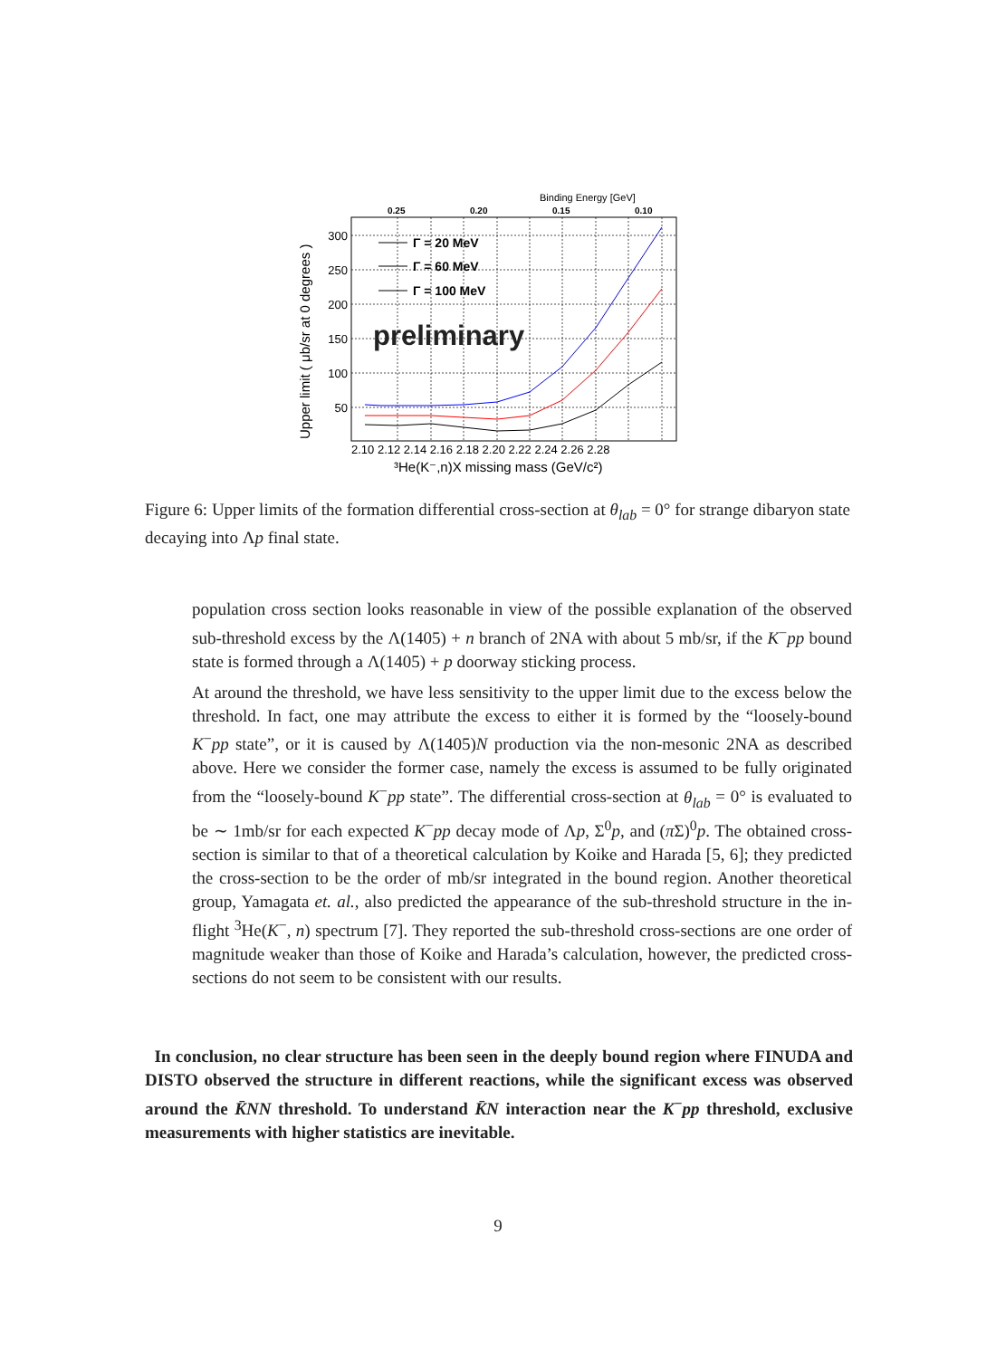Binding Energy [GeV]
0.25
0.20
0.15
0.10
300
250
200
150
100
50
2.10 2.12 2.14 2.16 2.18 2.20 2.22 2.24 2.26 2.28
³He(K⁻,n)X missing mass (GeV/c²)
Upper limit ( μb/sr at 0 degrees )
Γ = 20 MeV
Γ = 60 MeV
Γ = 100 MeV
preliminary
Figure 6: Upper limits of the formation differential cross-section at θ<sub>lab</sub> = 0° for strange dibaryon state decaying into Λp final state.
population cross section looks reasonable in view of the possible explanation of the observed sub-threshold excess by the Λ(1405) + n branch of 2NA with about 5 mb/sr, if the K<sup>−</sup>pp bound state is formed through a Λ(1405) + p doorway sticking process.
At around the threshold, we have less sensitivity to the upper limit due to the excess below the threshold. In fact, one may attribute the excess to either it is formed by the “loosely-bound K<sup>−</sup>pp state”, or it is caused by Λ(1405)N production via the non-mesonic 2NA as described above. Here we consider the former case, namely the excess is assumed to be fully originated from the “loosely-bound K<sup>−</sup>pp state”. The differential cross-section at θ<sub>lab</sub> = 0° is evaluated to be ∼ 1mb/sr for each expected K<sup>−</sup>pp decay mode of Λp, Σ<sup>0</sup>p, and (π Σ)<sup>0</sup>p. The obtained cross-section is similar to that of a theoretical calculation by Koike and Harada [5, 6]; they predicted the cross-section to be the order of mb/sr integrated in the bound region. Another theoretical group, Yamagata et. al., also predicted the appearance of the sub-threshold structure in the in-flight <sup>3</sup>He(K<sup>−</sup>, n) spectrum [7]. They reported the sub-threshold cross-sections are one order of magnitude weaker than those of Koike and Harada’s calculation, however, the predicted cross-sections do not seem to be consistent with our results.
In conclusion, no clear structure has been seen in the deeply bound region where FINUDA and DISTO observed the structure in different reactions, while the significant excess was observed around the K̄NN threshold. To understand K̄N interaction near the K<sup>−</sup>pp threshold, exclusive measurements with higher statistics are inevitable.
9